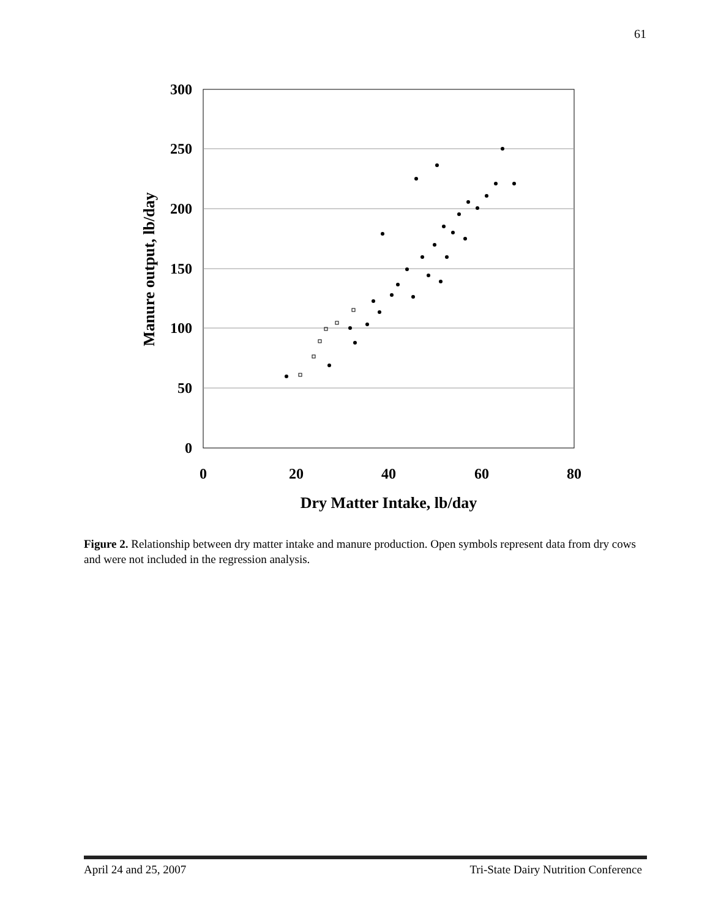61
300
250
200
150
100
50
0
0
20
40
60
80
Dry Matter Intake, lb/day
Manure output, lb/day
Figure 2. Relationship between dry matter intake and manure production. Open symbols represent data from dry cows and were not included in the regression analysis.
April 24 and 25, 2007 Tri-State Dairy Nutrition Conference